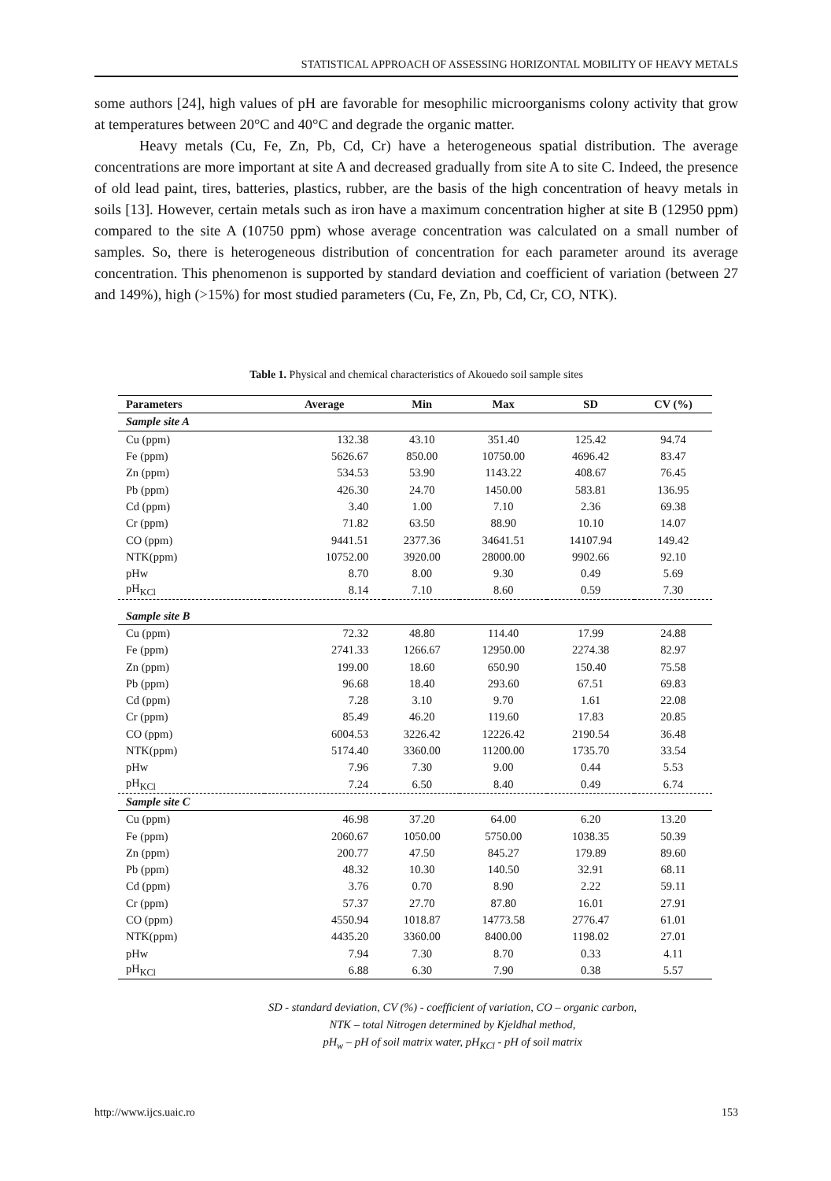STATISTICAL APPROACH OF ASSESSING HORIZONTAL MOBILITY OF HEAVY METALS
some authors [24], high values of pH are favorable for mesophilic microorganisms colony activity that grow at temperatures between 20°C and 40°C and degrade the organic matter.
Heavy metals (Cu, Fe, Zn, Pb, Cd, Cr) have a heterogeneous spatial distribution. The average concentrations are more important at site A and decreased gradually from site A to site C. Indeed, the presence of old lead paint, tires, batteries, plastics, rubber, are the basis of the high concentration of heavy metals in soils [13]. However, certain metals such as iron have a maximum concentration higher at site B (12950 ppm) compared to the site A (10750 ppm) whose average concentration was calculated on a small number of samples. So, there is heterogeneous distribution of concentration for each parameter around its average concentration. This phenomenon is supported by standard deviation and coefficient of variation (between 27 and 149%), high (>15%) for most studied parameters (Cu, Fe, Zn, Pb, Cd, Cr, CO, NTK).
Table 1. Physical and chemical characteristics of Akouedo soil sample sites
| Parameters | Average | Min | Max | SD | CV (%) |
| --- | --- | --- | --- | --- | --- |
| Sample site A | | | | | |
| Cu (ppm) | 132.38 | 43.10 | 351.40 | 125.42 | 94.74 |
| Fe (ppm) | 5626.67 | 850.00 | 10750.00 | 4696.42 | 83.47 |
| Zn (ppm) | 534.53 | 53.90 | 1143.22 | 408.67 | 76.45 |
| Pb (ppm) | 426.30 | 24.70 | 1450.00 | 583.81 | 136.95 |
| Cd (ppm) | 3.40 | 1.00 | 7.10 | 2.36 | 69.38 |
| Cr (ppm) | 71.82 | 63.50 | 88.90 | 10.10 | 14.07 |
| CO (ppm) | 9441.51 | 2377.36 | 34641.51 | 14107.94 | 149.42 |
| NTK(ppm) | 10752.00 | 3920.00 | 28000.00 | 9902.66 | 92.10 |
| pHw | 8.70 | 8.00 | 9.30 | 0.49 | 5.69 |
| pH<sub>KCl</sub> | 8.14 | 7.10 | 8.60 | 0.59 | 7.30 |
| Sample site B | | | | | |
| Cu (ppm) | 72.32 | 48.80 | 114.40 | 17.99 | 24.88 |
| Fe (ppm) | 2741.33 | 1266.67 | 12950.00 | 2274.38 | 82.97 |
| Zn (ppm) | 199.00 | 18.60 | 650.90 | 150.40 | 75.58 |
| Pb (ppm) | 96.68 | 18.40 | 293.60 | 67.51 | 69.83 |
| Cd (ppm) | 7.28 | 3.10 | 9.70 | 1.61 | 22.08 |
| Cr (ppm) | 85.49 | 46.20 | 119.60 | 17.83 | 20.85 |
| CO (ppm) | 6004.53 | 3226.42 | 12226.42 | 2190.54 | 36.48 |
| NTK(ppm) | 5174.40 | 3360.00 | 11200.00 | 1735.70 | 33.54 |
| pHw | 7.96 | 7.30 | 9.00 | 0.44 | 5.53 |
| pH<sub>KCl</sub> | 7.24 | 6.50 | 8.40 | 0.49 | 6.74 |
| Sample site C | | | | | |
| Cu (ppm) | 46.98 | 37.20 | 64.00 | 6.20 | 13.20 |
| Fe (ppm) | 2060.67 | 1050.00 | 5750.00 | 1038.35 | 50.39 |
| Zn (ppm) | 200.77 | 47.50 | 845.27 | 179.89 | 89.60 |
| Pb (ppm) | 48.32 | 10.30 | 140.50 | 32.91 | 68.11 |
| Cd (ppm) | 3.76 | 0.70 | 8.90 | 2.22 | 59.11 |
| Cr (ppm) | 57.37 | 27.70 | 87.80 | 16.01 | 27.91 |
| CO (ppm) | 4550.94 | 1018.87 | 14773.58 | 2776.47 | 61.01 |
| NTK(ppm) | 4435.20 | 3360.00 | 8400.00 | 1198.02 | 27.01 |
| pHw | 7.94 | 7.30 | 8.70 | 0.33 | 4.11 |
| pH<sub>KCl</sub> | 6.88 | 6.30 | 7.90 | 0.38 | 5.57 |
SD - standard deviation, CV (%) - coefficient of variation, CO – organic carbon,
NTK – total Nitrogen determined by Kjeldhal method,
pH<sub>w</sub> – pH of soil matrix water, pH<sub>KCl</sub> - pH of soil matrix
http://www.ijcs.uaic.ro 153